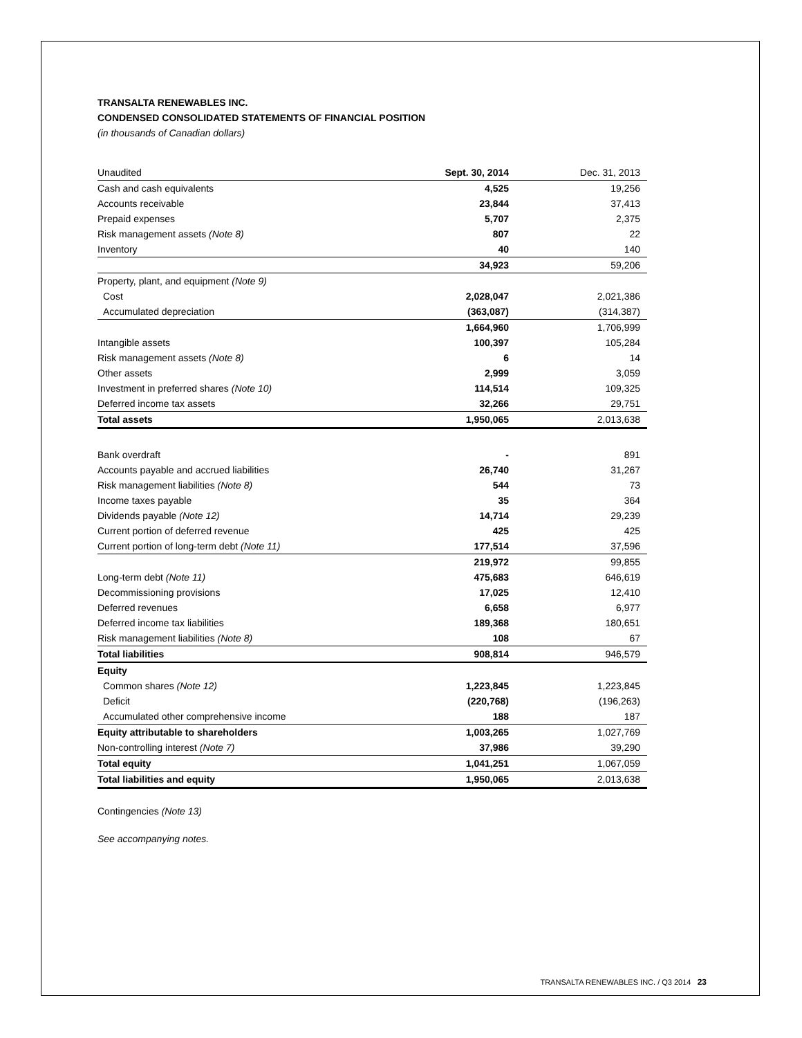TRANSALTA RENEWABLES INC.
CONDENSED CONSOLIDATED STATEMENTS OF FINANCIAL POSITION
(in thousands of Canadian dollars)
| Unaudited | Sept. 30, 2014 | Dec. 31, 2013 |
| --- | --- | --- |
| Cash and cash equivalents | 4,525 | 19,256 |
| Accounts receivable | 23,844 | 37,413 |
| Prepaid expenses | 5,707 | 2,375 |
| Risk management assets (Note 8) | 807 | 22 |
| Inventory | 40 | 140 |
| | 34,923 | 59,206 |
| Property, plant, and equipment (Note 9) | | |
| Cost | 2,028,047 | 2,021,386 |
| Accumulated depreciation | (363,087) | (314,387) |
| | 1,664,960 | 1,706,999 |
| Intangible assets | 100,397 | 105,284 |
| Risk management assets (Note 8) | 6 | 14 |
| Other assets | 2,999 | 3,059 |
| Investment in preferred shares (Note 10) | 114,514 | 109,325 |
| Deferred income tax assets | 32,266 | 29,751 |
| Total assets | 1,950,065 | 2,013,638 |
| Bank overdraft | - | 891 |
| Accounts payable and accrued liabilities | 26,740 | 31,267 |
| Risk management liabilities (Note 8) | 544 | 73 |
| Income taxes payable | 35 | 364 |
| Dividends payable (Note 12) | 14,714 | 29,239 |
| Current portion of deferred revenue | 425 | 425 |
| Current portion of long-term debt (Note 11) | 177,514 | 37,596 |
| | 219,972 | 99,855 |
| Long-term debt (Note 11) | 475,683 | 646,619 |
| Decommissioning provisions | 17,025 | 12,410 |
| Deferred revenues | 6,658 | 6,977 |
| Deferred income tax liabilities | 189,368 | 180,651 |
| Risk management liabilities (Note 8) | 108 | 67 |
| Total liabilities | 908,814 | 946,579 |
| Equity | | |
| Common shares (Note 12) | 1,223,845 | 1,223,845 |
| Deficit | (220,768) | (196,263) |
| Accumulated other comprehensive income | 188 | 187 |
| Equity attributable to shareholders | 1,003,265 | 1,027,769 |
| Non-controlling interest (Note 7) | 37,986 | 39,290 |
| Total equity | 1,041,251 | 1,067,059 |
| Total liabilities and equity | 1,950,065 | 2,013,638 |
Contingencies (Note 13)
See accompanying notes.
TRANSALTA RENEWABLES INC. / Q3 2014 23